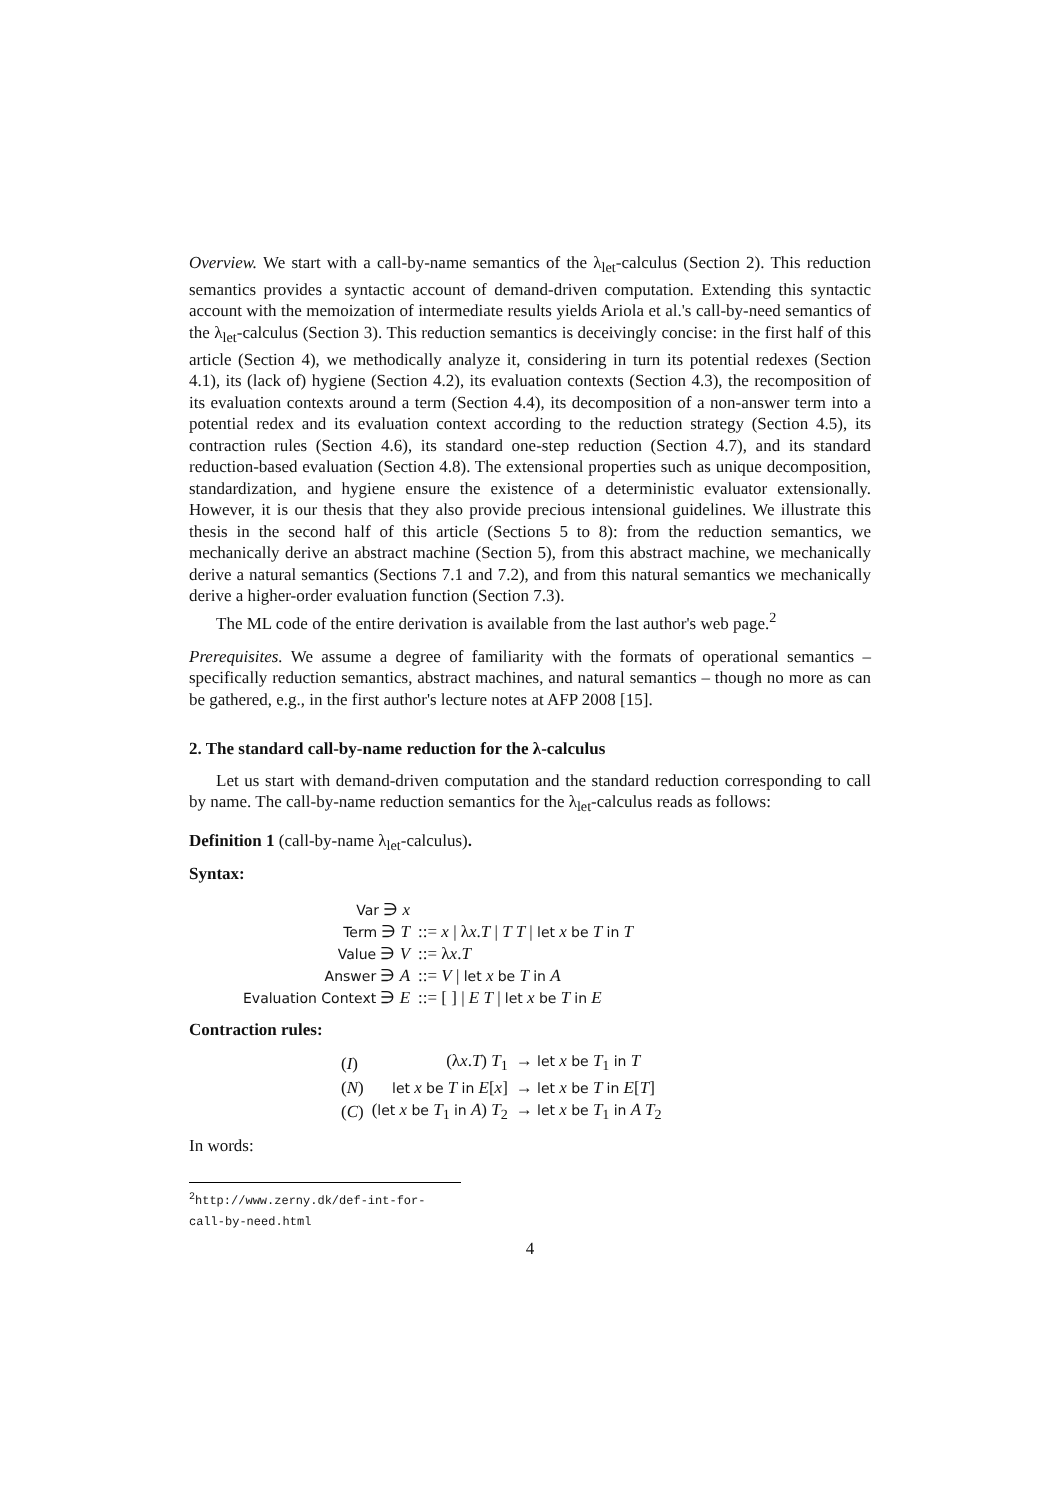Overview. We start with a call-by-name semantics of the λ<sub>let</sub>-calculus (Section 2). This reduction semantics provides a syntactic account of demand-driven computation. Extending this syntactic account with the memoization of intermediate results yields Ariola et al.'s call-by-need semantics of the λ<sub>let</sub>-calculus (Section 3). This reduction semantics is deceivingly concise: in the first half of this article (Section 4), we methodically analyze it, considering in turn its potential redexes (Section 4.1), its (lack of) hygiene (Section 4.2), its evaluation contexts (Section 4.3), the recomposition of its evaluation contexts around a term (Section 4.4), its decomposition of a non-answer term into a potential redex and its evaluation context according to the reduction strategy (Section 4.5), its contraction rules (Section 4.6), its standard one-step reduction (Section 4.7), and its standard reduction-based evaluation (Section 4.8). The extensional properties such as unique decomposition, standardization, and hygiene ensure the existence of a deterministic evaluator extensionally. However, it is our thesis that they also provide precious intensional guidelines. We illustrate this thesis in the second half of this article (Sections 5 to 8): from the reduction semantics, we mechanically derive an abstract machine (Section 5), from this abstract machine, we mechanically derive a natural semantics (Sections 7.1 and 7.2), and from this natural semantics we mechanically derive a higher-order evaluation function (Section 7.3).
The ML code of the entire derivation is available from the last author's web page.<sup>2</sup>
Prerequisites. We assume a degree of familiarity with the formats of operational semantics – specifically reduction semantics, abstract machines, and natural semantics – though no more as can be gathered, e.g., in the first author's lecture notes at AFP 2008 [15].
2. The standard call-by-name reduction for the λ-calculus
Let us start with demand-driven computation and the standard reduction corresponding to call by name. The call-by-name reduction semantics for the λ<sub>let</sub>-calculus reads as follows:
Definition 1 (call-by-name λ<sub>let</sub>-calculus).
Syntax:
| Var ∋ x | |
| Term ∋ T | ::= x / λ x . T / T T / let x be T in T |
| Value ∋ V | ::= λ x . T |
| Answer ∋ A | ::= V / let x be T in A |
| Evaluation Context ∋ E | ::= [ ] / E T / let x be T in E |
Contraction rules:
| ( I ) | (λ x . T ) T<sub>1</sub> | → let x be T<sub>1</sub> in T |
| ( N ) | let x be T in E [ x ] | → let x be T in E [ T ] |
| ( C ) | ( let x be T<sub>1</sub> in A ) T<sub>2</sub> | → let x be T<sub>1</sub> in A T<sub>2</sub> |
In words:
<sup>2</sup> http://www.zerny.dk/def-int-for-call-by-need.html
4